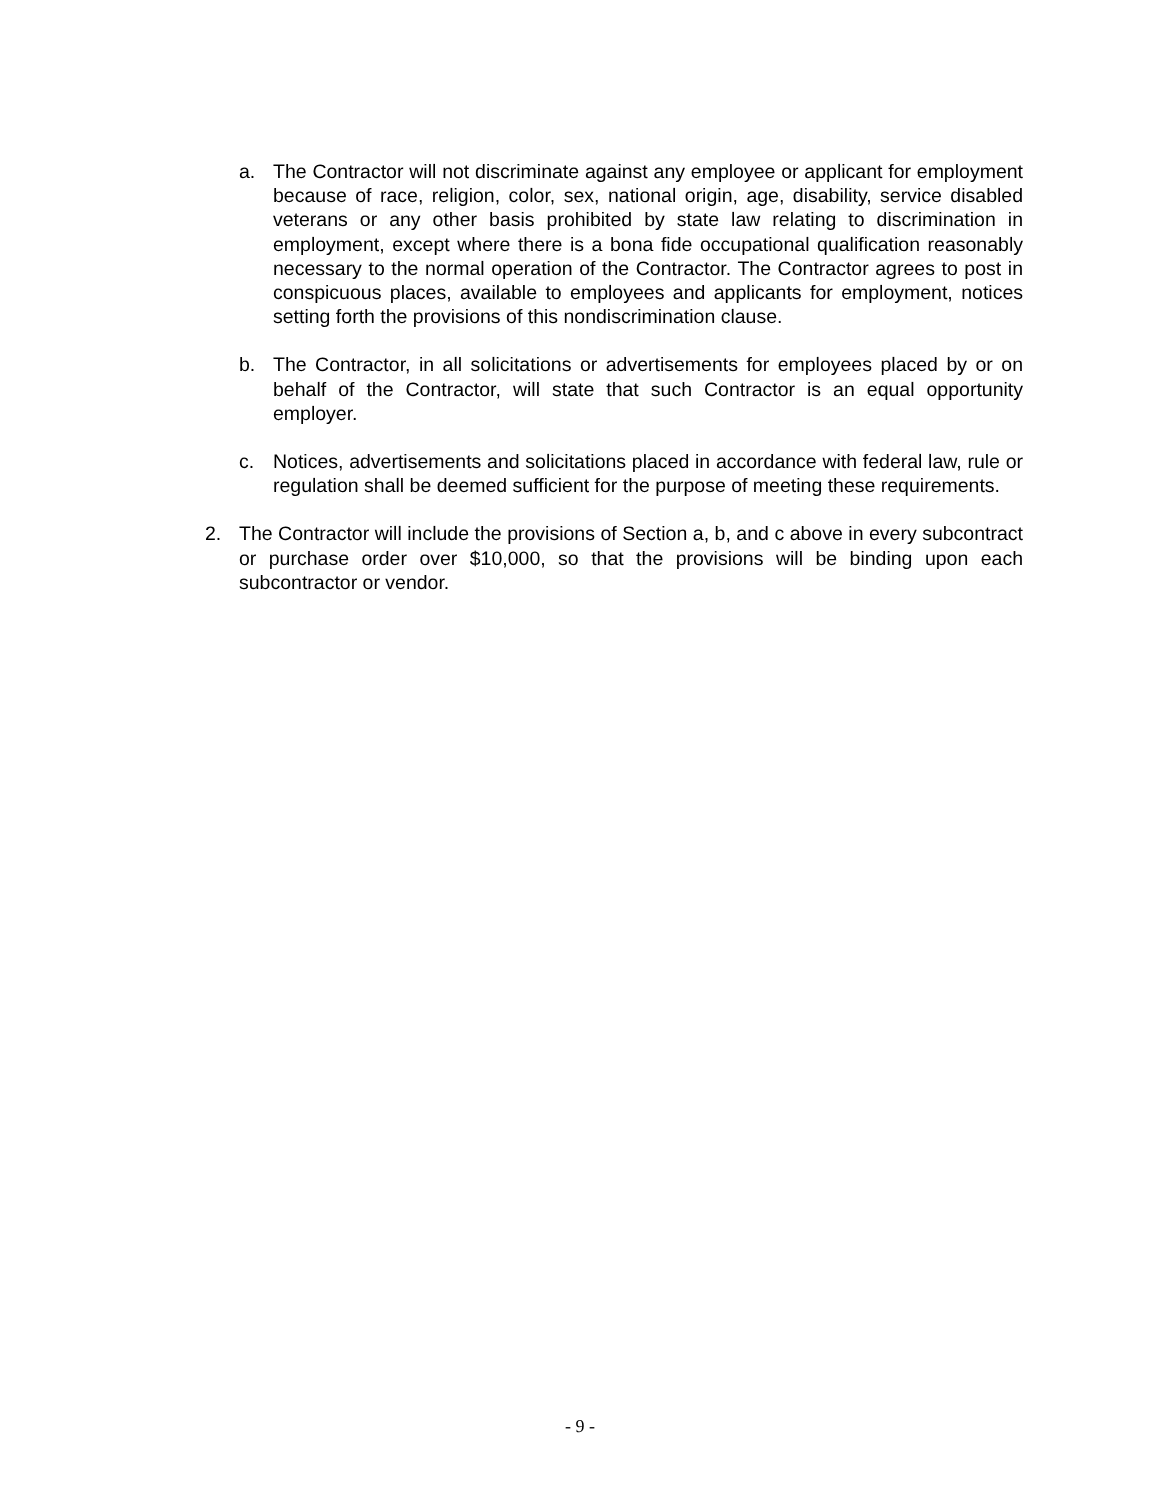a. The Contractor will not discriminate against any employee or applicant for employment because of race, religion, color, sex, national origin, age, disability, service disabled veterans or any other basis prohibited by state law relating to discrimination in employment, except where there is a bona fide occupational qualification reasonably necessary to the normal operation of the Contractor. The Contractor agrees to post in conspicuous places, available to employees and applicants for employment, notices setting forth the provisions of this nondiscrimination clause.
b. The Contractor, in all solicitations or advertisements for employees placed by or on behalf of the Contractor, will state that such Contractor is an equal opportunity employer.
c. Notices, advertisements and solicitations placed in accordance with federal law, rule or regulation shall be deemed sufficient for the purpose of meeting these requirements.
2. The Contractor will include the provisions of Section a, b, and c above in every subcontract or purchase order over $10,000, so that the provisions will be binding upon each subcontractor or vendor.
- 9 -